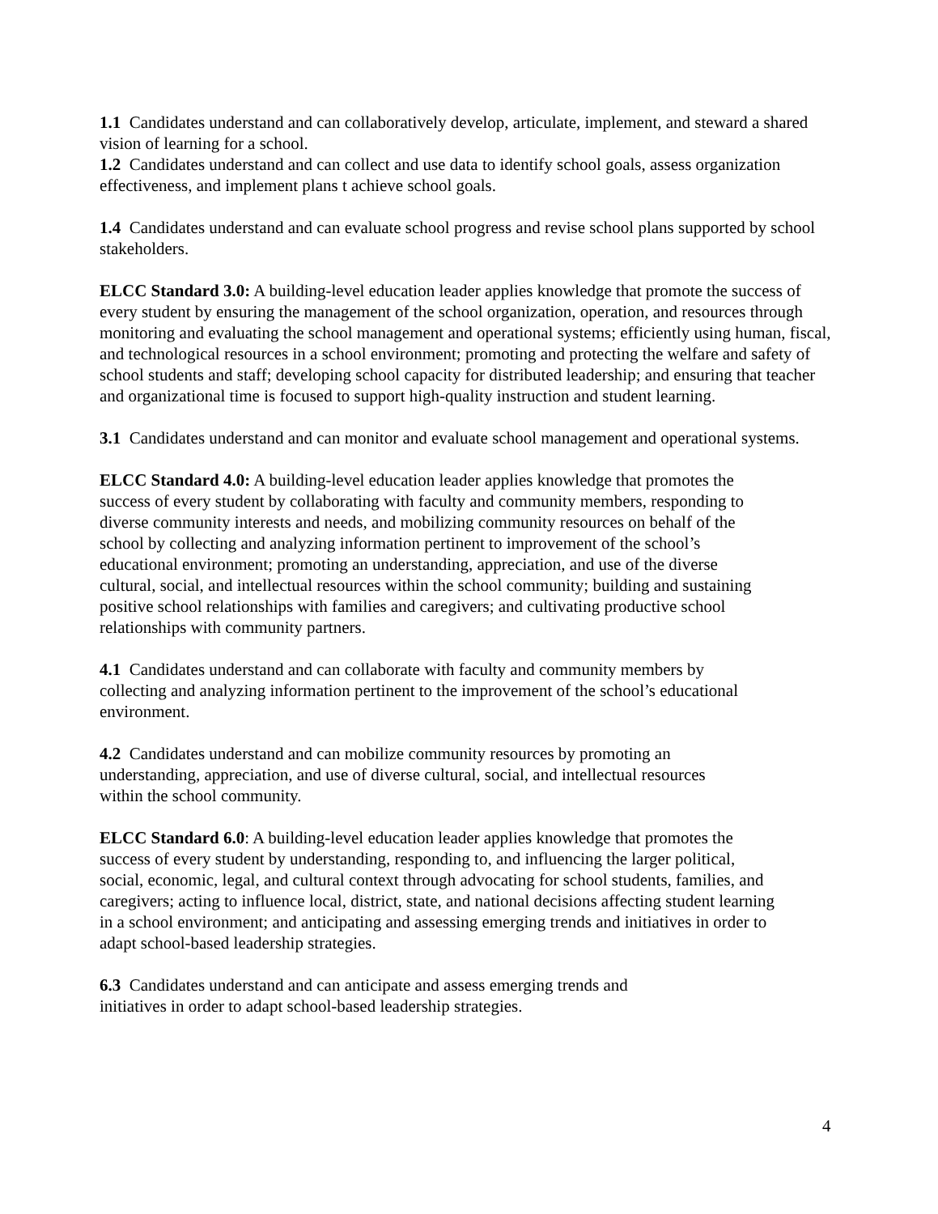1.1 Candidates understand and can collaboratively develop, articulate, implement, and steward a shared vision of learning for a school.
1.2 Candidates understand and can collect and use data to identify school goals, assess organization effectiveness, and implement plans t achieve school goals.
1.4 Candidates understand and can evaluate school progress and revise school plans supported by school stakeholders.
ELCC Standard 3.0: A building-level education leader applies knowledge that promote the success of every student by ensuring the management of the school organization, operation, and resources through monitoring and evaluating the school management and operational systems; efficiently using human, fiscal, and technological resources in a school environment; promoting and protecting the welfare and safety of school students and staff; developing school capacity for distributed leadership; and ensuring that teacher and organizational time is focused to support high-quality instruction and student learning.
3.1 Candidates understand and can monitor and evaluate school management and operational systems.
ELCC Standard 4.0: A building-level education leader applies knowledge that promotes the success of every student by collaborating with faculty and community members, responding to diverse community interests and needs, and mobilizing community resources on behalf of the school by collecting and analyzing information pertinent to improvement of the school’s educational environment; promoting an understanding, appreciation, and use of the diverse cultural, social, and intellectual resources within the school community; building and sustaining positive school relationships with families and caregivers; and cultivating productive school relationships with community partners.
4.1 Candidates understand and can collaborate with faculty and community members by collecting and analyzing information pertinent to the improvement of the school’s educational environment.
4.2 Candidates understand and can mobilize community resources by promoting an understanding, appreciation, and use of diverse cultural, social, and intellectual resources within the school community.
ELCC Standard 6.0: A building-level education leader applies knowledge that promotes the success of every student by understanding, responding to, and influencing the larger political, social, economic, legal, and cultural context through advocating for school students, families, and caregivers; acting to influence local, district, state, and national decisions affecting student learning in a school environment; and anticipating and assessing emerging trends and initiatives in order to adapt school-based leadership strategies.
6.3 Candidates understand and can anticipate and assess emerging trends and initiatives in order to adapt school-based leadership strategies.
4